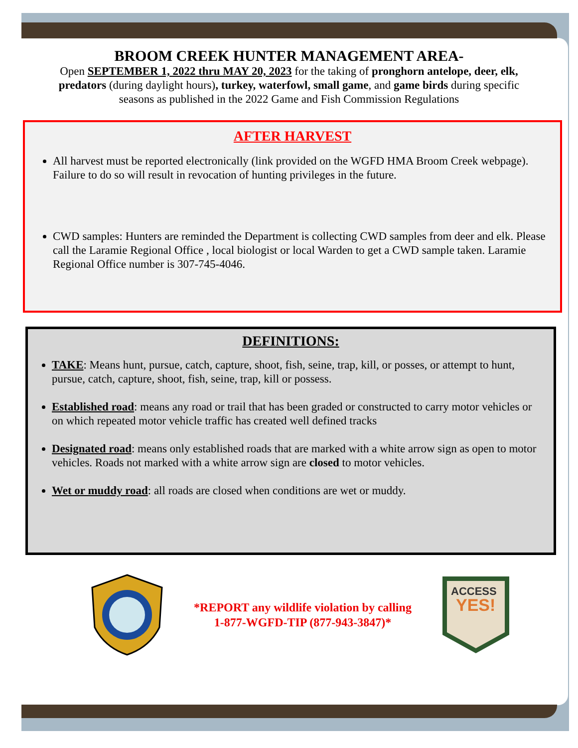BROOM CREEK HUNTER MANAGEMENT AREA-
Open SEPTEMBER 1, 2022 thru MAY 20, 2023 for the taking of pronghorn antelope, deer, elk, predators (during daylight hours), turkey, waterfowl, small game, and game birds during specific seasons as published in the 2022 Game and Fish Commission Regulations
AFTER HARVEST
All harvest must be reported electronically (link provided on the WGFD HMA Broom Creek webpage). Failure to do so will result in revocation of hunting privileges in the future.
CWD samples: Hunters are reminded the Department is collecting CWD samples from deer and elk. Please call the Laramie Regional Office , local biologist or local Warden to get a CWD sample taken. Laramie Regional Office number is 307-745-4046.
DEFINITIONS:
TAKE: Means hunt, pursue, catch, capture, shoot, fish, seine, trap, kill, or posses, or attempt to hunt, pursue, catch, capture, shoot, fish, seine, trap, kill or possess.
Established road: means any road or trail that has been graded or constructed to carry motor vehicles or on which repeated motor vehicle traffic has created well defined tracks
Designated road: means only established roads that are marked with a white arrow sign as open to motor vehicles. Roads not marked with a white arrow sign are closed to motor vehicles.
Wet or muddy road: all roads are closed when conditions are wet or muddy.
*REPORT any wildlife violation by calling
1-877-WGFD-TIP (877-943-3847)*
ACCESS
YES!